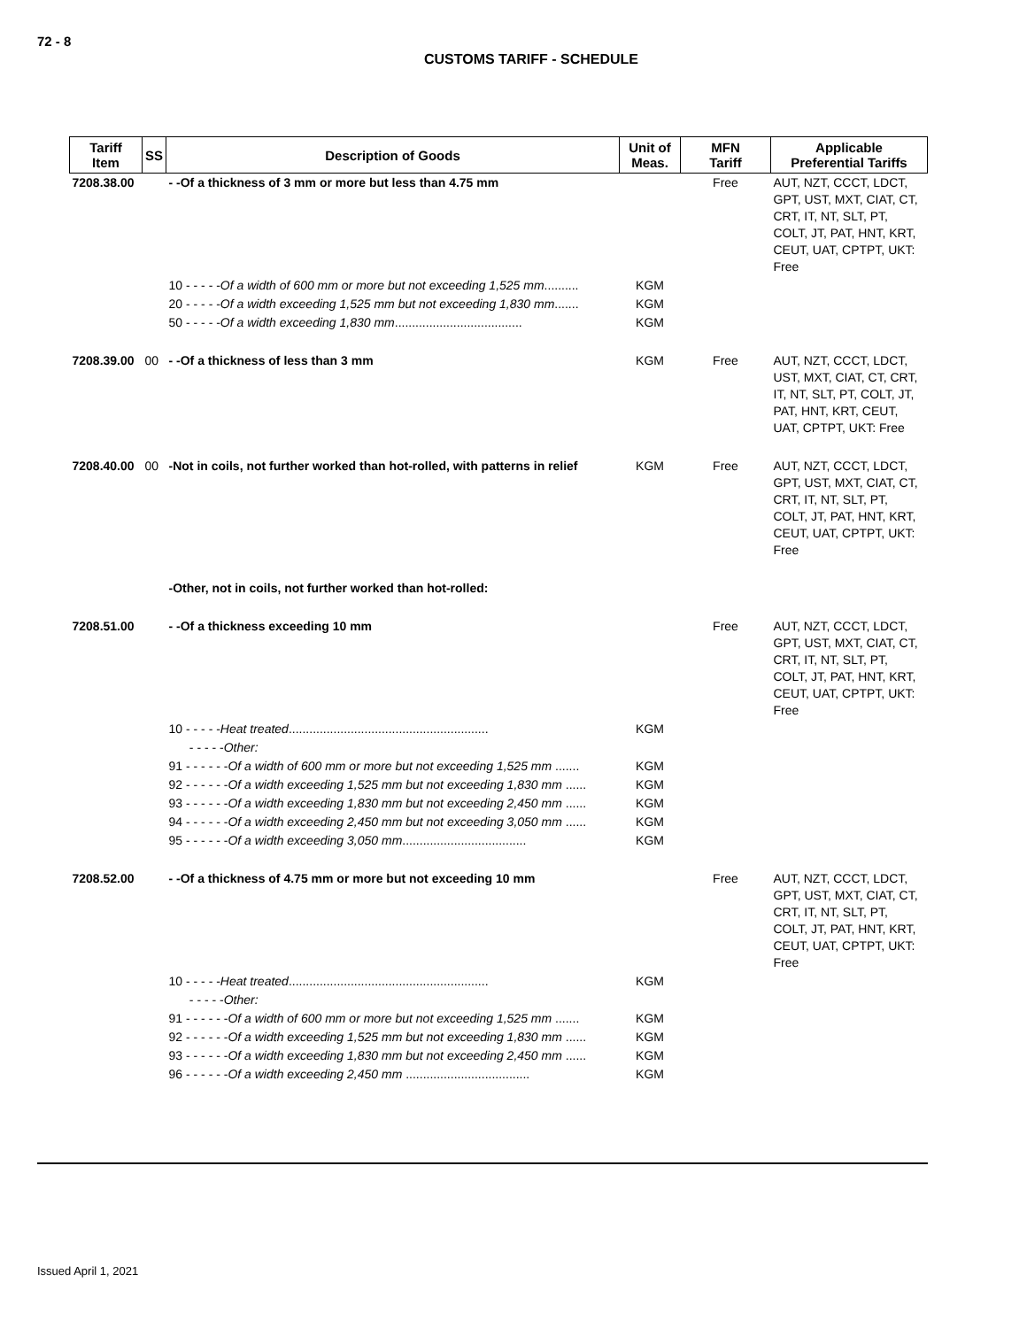72 - 8
CUSTOMS TARIFF - SCHEDULE
| Tariff Item | SS | Description of Goods | Unit of Meas. | MFN Tariff | Applicable Preferential Tariffs |
| --- | --- | --- | --- | --- | --- |
| 7208.38.00 | | - -Of a thickness of 3 mm or more but less than 4.75 mm | | Free | AUT, NZT, CCCT, LDCT, GPT, UST, MXT, CIAT, CT, CRT, IT, NT, SLT, PT, COLT, JT, PAT, HNT, KRT, CEUT, UAT, CPTPT, UKT: Free |
| | | 10 - - - - - Of a width of 600 mm or more but not exceeding 1,525 mm .......... | KGM | | |
| | | 20 - - - - - Of a width exceeding 1,525 mm but not exceeding 1,830 mm ....... | KGM | | |
| | | 50 - - - - - Of a width exceeding 1,830 mm ..................................... | KGM | | |
| 7208.39.00 | 00 | - -Of a thickness of less than 3 mm | KGM | Free | AUT, NZT, CCCT, LDCT, UST, MXT, CIAT, CT, CRT, IT, NT, SLT, PT, COLT, JT, PAT, HNT, KRT, CEUT, UAT, CPTPT, UKT: Free |
| 7208.40.00 | 00 | -Not in coils, not further worked than hot-rolled, with patterns in relief | KGM | Free | AUT, NZT, CCCT, LDCT, GPT, UST, MXT, CIAT, CT, CRT, IT, NT, SLT, PT, COLT, JT, PAT, HNT, KRT, CEUT, UAT, CPTPT, UKT: Free |
| | | -Other, not in coils, not further worked than hot-rolled: | | | |
| 7208.51.00 | | - -Of a thickness exceeding 10 mm | | Free | AUT, NZT, CCCT, LDCT, GPT, UST, MXT, CIAT, CT, CRT, IT, NT, SLT, PT, COLT, JT, PAT, HNT, KRT, CEUT, UAT, CPTPT, UKT: Free |
| | | 10 - - - - - Heat treated .......................................................... | KGM | | |
| | | - - - - - Other: | | | |
| | | 91 - - - - - - Of a width of 600 mm or more but not exceeding 1,525 mm ....... | KGM | | |
| | | 92 - - - - - - Of a width exceeding 1,525 mm but not exceeding 1,830 mm ...... | KGM | | |
| | | 93 - - - - - - Of a width exceeding 1,830 mm but not exceeding 2,450 mm ...... | KGM | | |
| | | 94 - - - - - - Of a width exceeding 2,450 mm but not exceeding 3,050 mm ...... | KGM | | |
| | | 95 - - - - - - Of a width exceeding 3,050 mm .................................... | KGM | | |
| 7208.52.00 | | - -Of a thickness of 4.75 mm or more but not exceeding 10 mm | | Free | AUT, NZT, CCCT, LDCT, GPT, UST, MXT, CIAT, CT, CRT, IT, NT, SLT, PT, COLT, JT, PAT, HNT, KRT, CEUT, UAT, CPTPT, UKT: Free |
| | | 10 - - - - - Heat treated .......................................................... | KGM | | |
| | | - - - - - Other: | | | |
| | | 91 - - - - - - Of a width of 600 mm or more but not exceeding 1,525 mm ....... | KGM | | |
| | | 92 - - - - - - Of a width exceeding 1,525 mm but not exceeding 1,830 mm ...... | KGM | | |
| | | 93 - - - - - - Of a width exceeding 1,830 mm but not exceeding 2,450 mm ...... | KGM | | |
| | | 96 - - - - - - Of a width exceeding 2,450 mm .................................... | KGM | | |
Issued April 1, 2021